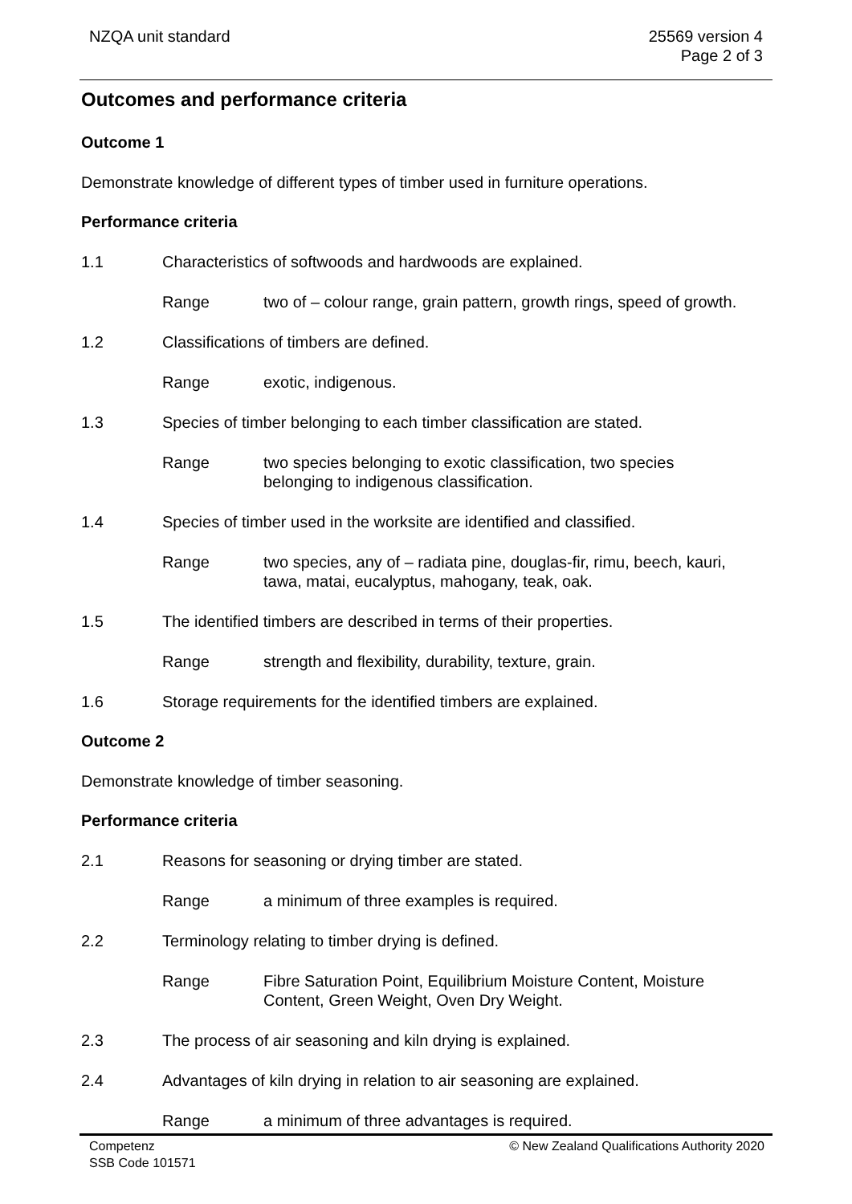NZQA unit standard 25569 version 4
Page 2 of 3
Outcomes and performance criteria
Outcome 1
Demonstrate knowledge of different types of timber used in furniture operations.
Performance criteria
1.1 Characteristics of softwoods and hardwoods are explained.
Range two of – colour range, grain pattern, growth rings, speed of growth.
1.2 Classifications of timbers are defined.
Range exotic, indigenous.
1.3 Species of timber belonging to each timber classification are stated.
Range two species belonging to exotic classification, two species
belonging to indigenous classification.
1.4 Species of timber used in the worksite are identified and classified.
Range two species, any of – radiata pine, douglas-fir, rimu, beech, kauri,
tawa, matai, eucalyptus, mahogany, teak, oak.
1.5 The identified timbers are described in terms of their properties.
Range strength and flexibility, durability, texture, grain.
1.6 Storage requirements for the identified timbers are explained.
Outcome 2
Demonstrate knowledge of timber seasoning.
Performance criteria
2.1 Reasons for seasoning or drying timber are stated.
Range a minimum of three examples is required.
2.2 Terminology relating to timber drying is defined.
Range Fibre Saturation Point, Equilibrium Moisture Content, Moisture
Content, Green Weight, Oven Dry Weight.
2.3 The process of air seasoning and kiln drying is explained.
2.4 Advantages of kiln drying in relation to air seasoning are explained.
Range a minimum of three advantages is required.
Competenz
SSB Code 101571
© New Zealand Qualifications Authority 2020